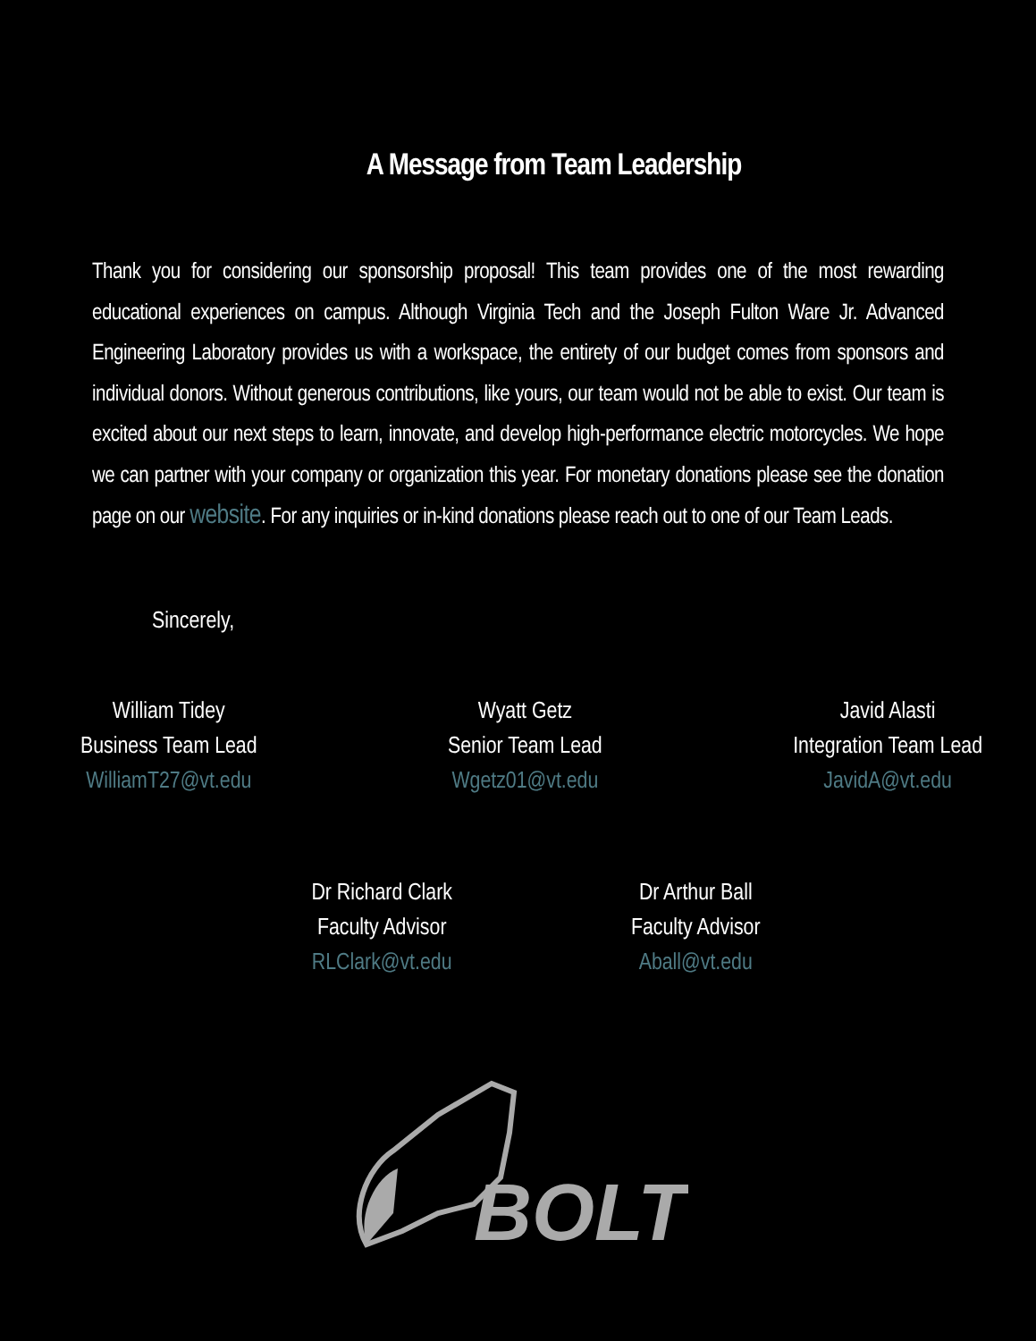A Message from Team Leadership
Thank you for considering our sponsorship proposal! This team provides one of the most rewarding educational experiences on campus. Although Virginia Tech and the Joseph Fulton Ware Jr. Advanced Engineering Laboratory provides us with a workspace, the entirety of our budget comes from sponsors and individual donors. Without generous contributions, like yours, our team would not be able to exist. Our team is excited about our next steps to learn, innovate, and develop high-performance electric motorcycles. We hope we can partner with your company or organization this year. For monetary donations please see the donation page on our website. For any inquiries or in-kind donations please reach out to one of our Team Leads.
Sincerely,
William Tidey
Business Team Lead
WilliamT27@vt.edu
Wyatt Getz
Senior Team Lead
Wgetz01@vt.edu
Javid Alasti
Integration Team Lead
JavidA@vt.edu
Dr Richard Clark
Faculty Advisor
RLClark@vt.edu
Dr Arthur Ball
Faculty Advisor
Aball@vt.edu
BOLT